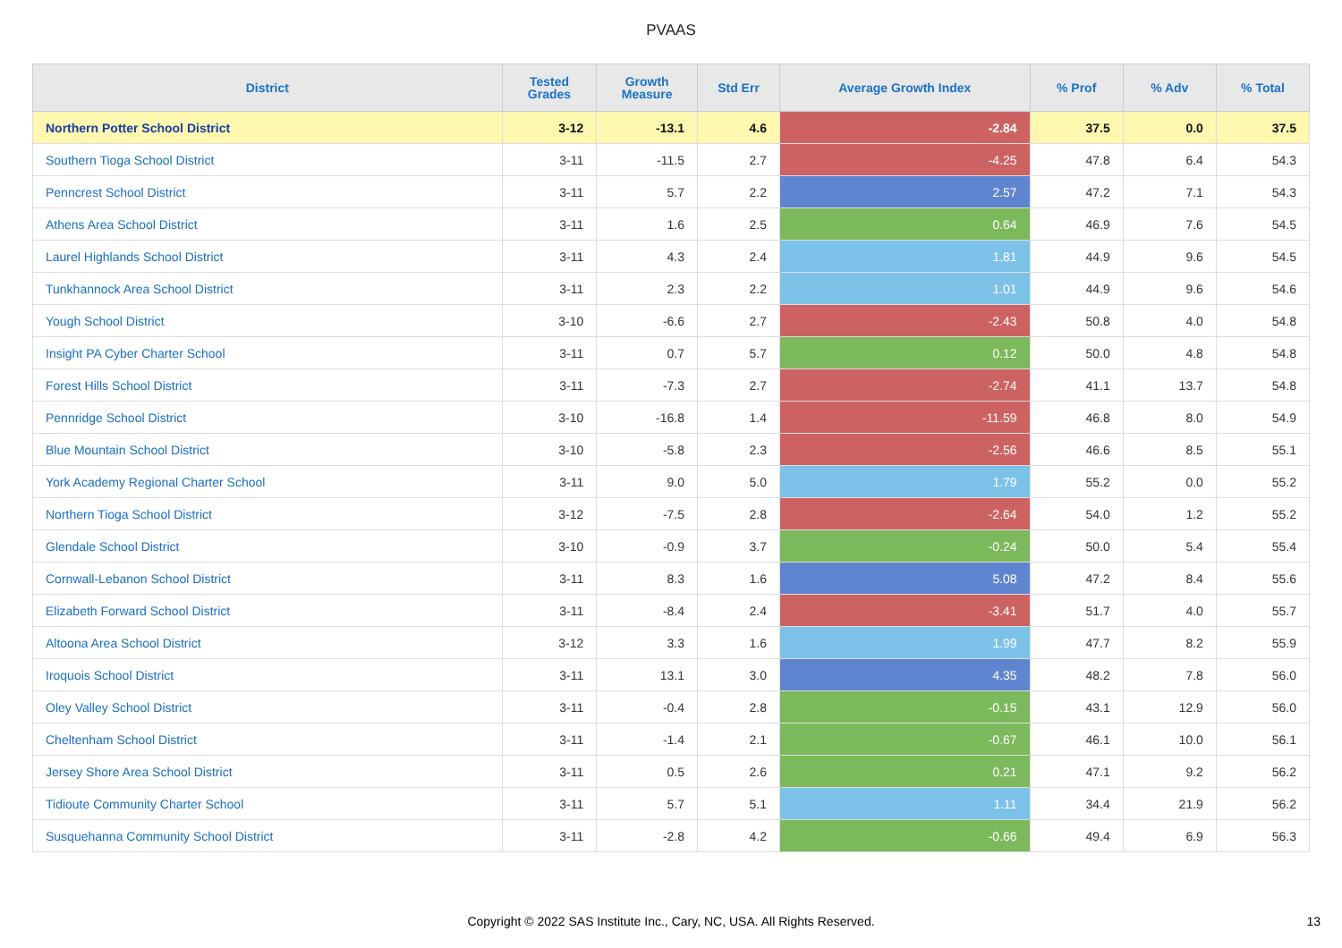PVAAS
| District | Tested Grades | Growth Measure | Std Err | Average Growth Index | % Prof | % Adv | % Total |
| --- | --- | --- | --- | --- | --- | --- | --- |
| Northern Potter School District | 3-12 | -13.1 | 4.6 | -2.84 | 37.5 | 0.0 | 37.5 |
| Southern Tioga School District | 3-11 | -11.5 | 2.7 | -4.25 | 47.8 | 6.4 | 54.3 |
| Penncrest School District | 3-11 | 5.7 | 2.2 | 2.57 | 47.2 | 7.1 | 54.3 |
| Athens Area School District | 3-11 | 1.6 | 2.5 | 0.64 | 46.9 | 7.6 | 54.5 |
| Laurel Highlands School District | 3-11 | 4.3 | 2.4 | 1.81 | 44.9 | 9.6 | 54.5 |
| Tunkhannock Area School District | 3-11 | 2.3 | 2.2 | 1.01 | 44.9 | 9.6 | 54.6 |
| Yough School District | 3-10 | -6.6 | 2.7 | -2.43 | 50.8 | 4.0 | 54.8 |
| Insight PA Cyber Charter School | 3-11 | 0.7 | 5.7 | 0.12 | 50.0 | 4.8 | 54.8 |
| Forest Hills School District | 3-11 | -7.3 | 2.7 | -2.74 | 41.1 | 13.7 | 54.8 |
| Pennridge School District | 3-10 | -16.8 | 1.4 | -11.59 | 46.8 | 8.0 | 54.9 |
| Blue Mountain School District | 3-10 | -5.8 | 2.3 | -2.56 | 46.6 | 8.5 | 55.1 |
| York Academy Regional Charter School | 3-11 | 9.0 | 5.0 | 1.79 | 55.2 | 0.0 | 55.2 |
| Northern Tioga School District | 3-12 | -7.5 | 2.8 | -2.64 | 54.0 | 1.2 | 55.2 |
| Glendale School District | 3-10 | -0.9 | 3.7 | -0.24 | 50.0 | 5.4 | 55.4 |
| Cornwall-Lebanon School District | 3-11 | 8.3 | 1.6 | 5.08 | 47.2 | 8.4 | 55.6 |
| Elizabeth Forward School District | 3-11 | -8.4 | 2.4 | -3.41 | 51.7 | 4.0 | 55.7 |
| Altoona Area School District | 3-12 | 3.3 | 1.6 | 1.99 | 47.7 | 8.2 | 55.9 |
| Iroquois School District | 3-11 | 13.1 | 3.0 | 4.35 | 48.2 | 7.8 | 56.0 |
| Oley Valley School District | 3-11 | -0.4 | 2.8 | -0.15 | 43.1 | 12.9 | 56.0 |
| Cheltenham School District | 3-11 | -1.4 | 2.1 | -0.67 | 46.1 | 10.0 | 56.1 |
| Jersey Shore Area School District | 3-11 | 0.5 | 2.6 | 0.21 | 47.1 | 9.2 | 56.2 |
| Tidioute Community Charter School | 3-11 | 5.7 | 5.1 | 1.11 | 34.4 | 21.9 | 56.2 |
| Susquehanna Community School District | 3-11 | -2.8 | 4.2 | -0.66 | 49.4 | 6.9 | 56.3 |
Copyright © 2022 SAS Institute Inc., Cary, NC, USA. All Rights Reserved. 13